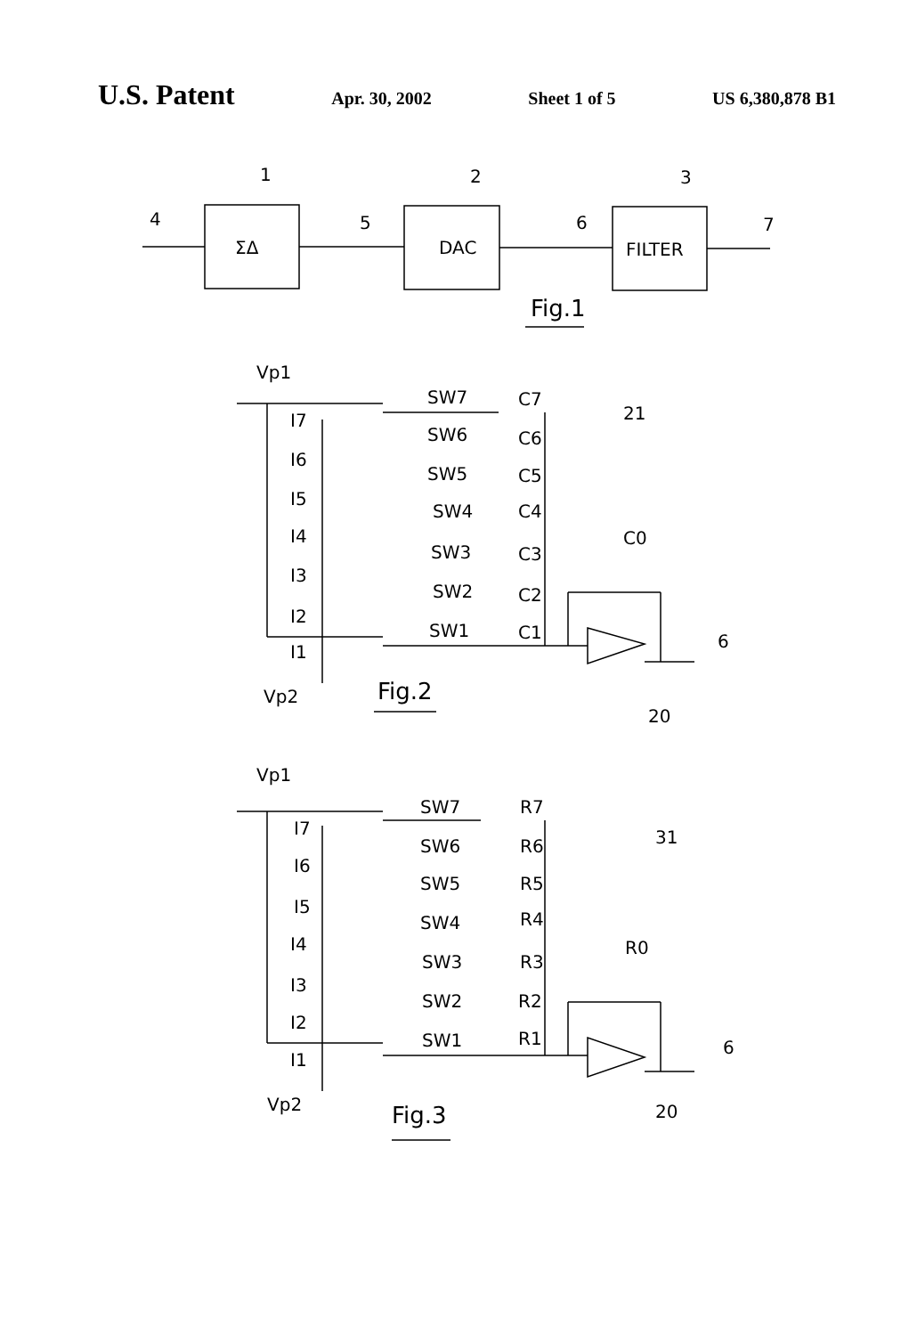U.S. Patent
Apr. 30, 2002 Sheet 1 of 5 US 6,380,878 B1
ΣΔ
DAC
FILTER
1
2
3
4
5
6
7
Fig.1
Vp1
SW7
SW6
SW5
SW4
SW3
SW2
SW1
C7
C6
C5
C4
C3
C2
C1
I7
I6
I5
I4
I3
I2
I1
Vp2
21
C0
6
20
Fig.2
Vp1
SW7
SW6
SW5
SW4
SW3
SW2
SW1
R7
R6
R5
R4
R3
R2
R1
I7
I6
I5
I4
I3
I2
I1
Vp2
31
R0
6
20
Fig.3